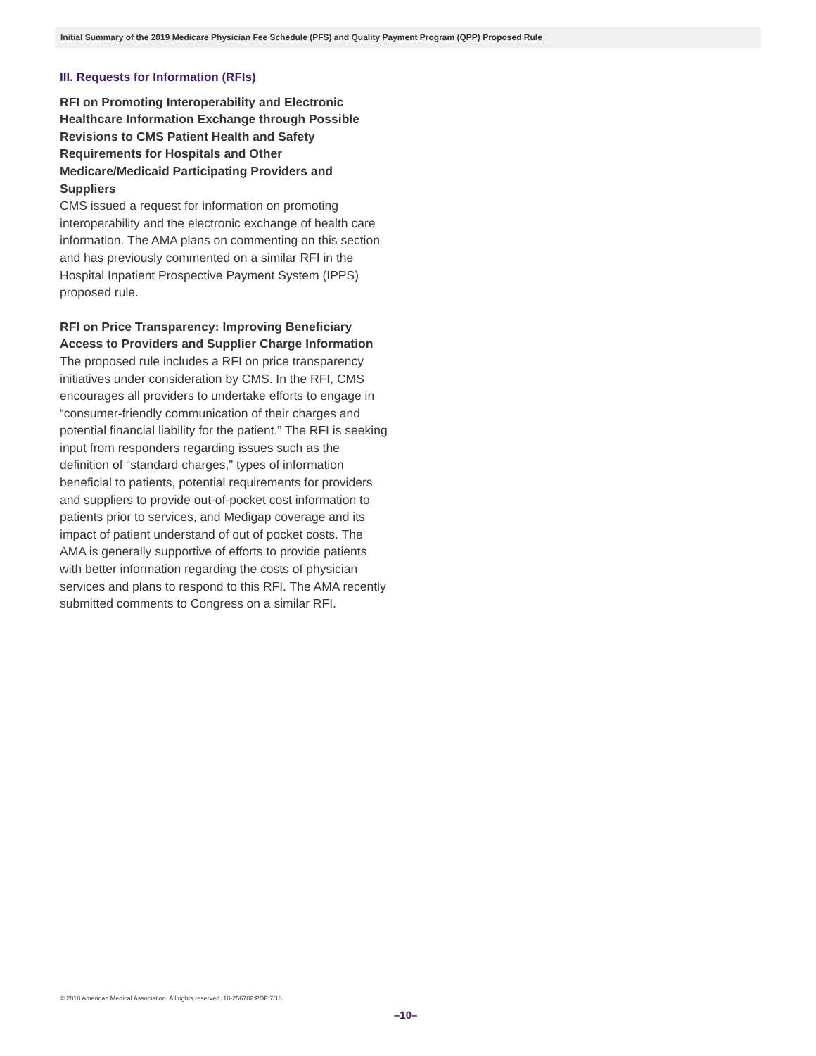Initial Summary of the 2019 Medicare Physician Fee Schedule (PFS) and Quality Payment Program (QPP) Proposed Rule
III. Requests for Information (RFIs)
RFI on Promoting Interoperability and Electronic Healthcare Information Exchange through Possible Revisions to CMS Patient Health and Safety Requirements for Hospitals and Other Medicare/Medicaid Participating Providers and Suppliers
CMS issued a request for information on promoting interoperability and the electronic exchange of health care information. The AMA plans on commenting on this section and has previously commented on a similar RFI in the Hospital Inpatient Prospective Payment System (IPPS) proposed rule.
RFI on Price Transparency: Improving Beneficiary Access to Providers and Supplier Charge Information
The proposed rule includes a RFI on price transparency initiatives under consideration by CMS. In the RFI, CMS encourages all providers to undertake efforts to engage in “consumer-friendly communication of their charges and potential financial liability for the patient.” The RFI is seeking input from responders regarding issues such as the definition of “standard charges,” types of information beneficial to patients, potential requirements for providers and suppliers to provide out-of-pocket cost information to patients prior to services, and Medigap coverage and its impact of patient understand of out of pocket costs. The AMA is generally supportive of efforts to provide patients with better information regarding the costs of physician services and plans to respond to this RFI. The AMA recently submitted comments to Congress on a similar RFI.
© 2018 American Medical Association. All rights reserved. 18-256782:PDF:7/18
–10–